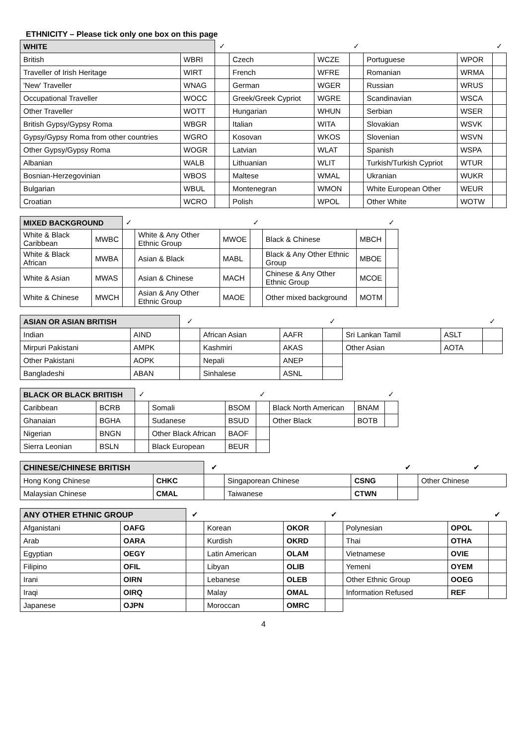ETHNICITY – Please tick only one box on this page
| WHITE | | ✓ | | | ✓ | | | ✓ |
| British | WBRI | | Czech | WCZE | | Portuguese | WPOR | |
| Traveller of Irish Heritage | WIRT | | French | WFRE | | Romanian | WRMA | |
| 'New' Traveller | WNAG | | German | WGER | | Russian | WRUS | |
| Occupational Traveller | WOCC | | Greek/Greek Cypriot | WGRE | | Scandinavian | WSCA | |
| Other Traveller | WOTT | | Hungarian | WHUN | | Serbian | WSER | |
| British Gypsy/Gypsy Roma | WBGR | | Italian | WITA | | Slovakian | WSVK | |
| Gypsy/Gypsy Roma from other countries | WGRO | | Kosovan | WKOS | | Slovenian | WSVN | |
| Other Gypsy/Gypsy Roma | WOGR | | Latvian | WLAT | | Spanish | WSPA | |
| Albanian | WALB | | Lithuanian | WLIT | | Turkish/Turkish Cypriot | WTUR | |
| Bosnian-Herzegovinian | WBOS | | Maltese | WMAL | | Ukranian | WUKR | |
| Bulgarian | WBUL | | Montenegran | WMON | | White European Other | WEUR | |
| Croatian | WCRO | | Polish | WPOL | | Other White | WOTW | |
| MIXED BACKGROUND | | ✓ | | | ✓ | | | ✓ |
| White & Black Caribbean | MWBC | | White & Any Other Ethnic Group | MWOE | | Black & Chinese | MBCH | |
| White & Black African | MWBA | | Asian & Black | MABL | | Black & Any Other Ethnic Group | MBOE | |
| White & Asian | MWAS | | Asian & Chinese | MACH | | Chinese & Any Other Ethnic Group | MCOE | |
| White & Chinese | MWCH | | Asian & Any Other Ethnic Group | MAOE | | Other mixed background | MOTM | |
| ASIAN OR ASIAN BRITISH | | ✓ | | | ✓ | | | ✓ |
| Indian | AIND | | African Asian | AAFR | | Sri Lankan Tamil | ASLT | |
| Mirpuri Pakistani | AMPK | | Kashmiri | AKAS | | Other Asian | AOTA | |
| Other Pakistani | AOPK | | Nepali | ANEP | | | | |
| Bangladeshi | ABAN | | Sinhalese | ASNL | | | | |
| BLACK OR BLACK BRITISH | | ✓ | | | ✓ | | | ✓ |
| Caribbean | BCRB | | Somali | BSOM | | Black North American | BNAM | |
| Ghanaian | BGHA | | Sudanese | BSUD | | Other Black | BOTB | |
| Nigerian | BNGN | | Other Black African | BAOF | | | | |
| Sierra Leonian | BSLN | | Black European | BEUR | | | | |
| CHINESE/CHINESE BRITISH | | ✔ | | | ✔ | | ✔ |
| Hong Kong Chinese | CHKC | | Singaporean Chinese | CSNG | | Other Chinese | |
| Malaysian Chinese | CMAL | | Taiwanese | CTWN | | | |
| ANY OTHER ETHNIC GROUP | | ✔ | | | ✔ | | | ✔ |
| Afganistani | OAFG | | Korean | OKOR | | Polynesian | OPOL | |
| Arab | OARA | | Kurdish | OKRD | | Thai | OTHA | |
| Egyptian | OEGY | | Latin American | OLAM | | Vietnamese | OVIE | |
| Filipino | OFIL | | Libyan | OLIB | | Yemeni | OYEM | |
| Irani | OIRN | | Lebanese | OLEB | | Other Ethnic Group | OOEG | |
| Iraqi | OIRQ | | Malay | OMAL | | Information Refused | REF | |
| Japanese | OJPN | | Moroccan | OMRC | | | | |
4